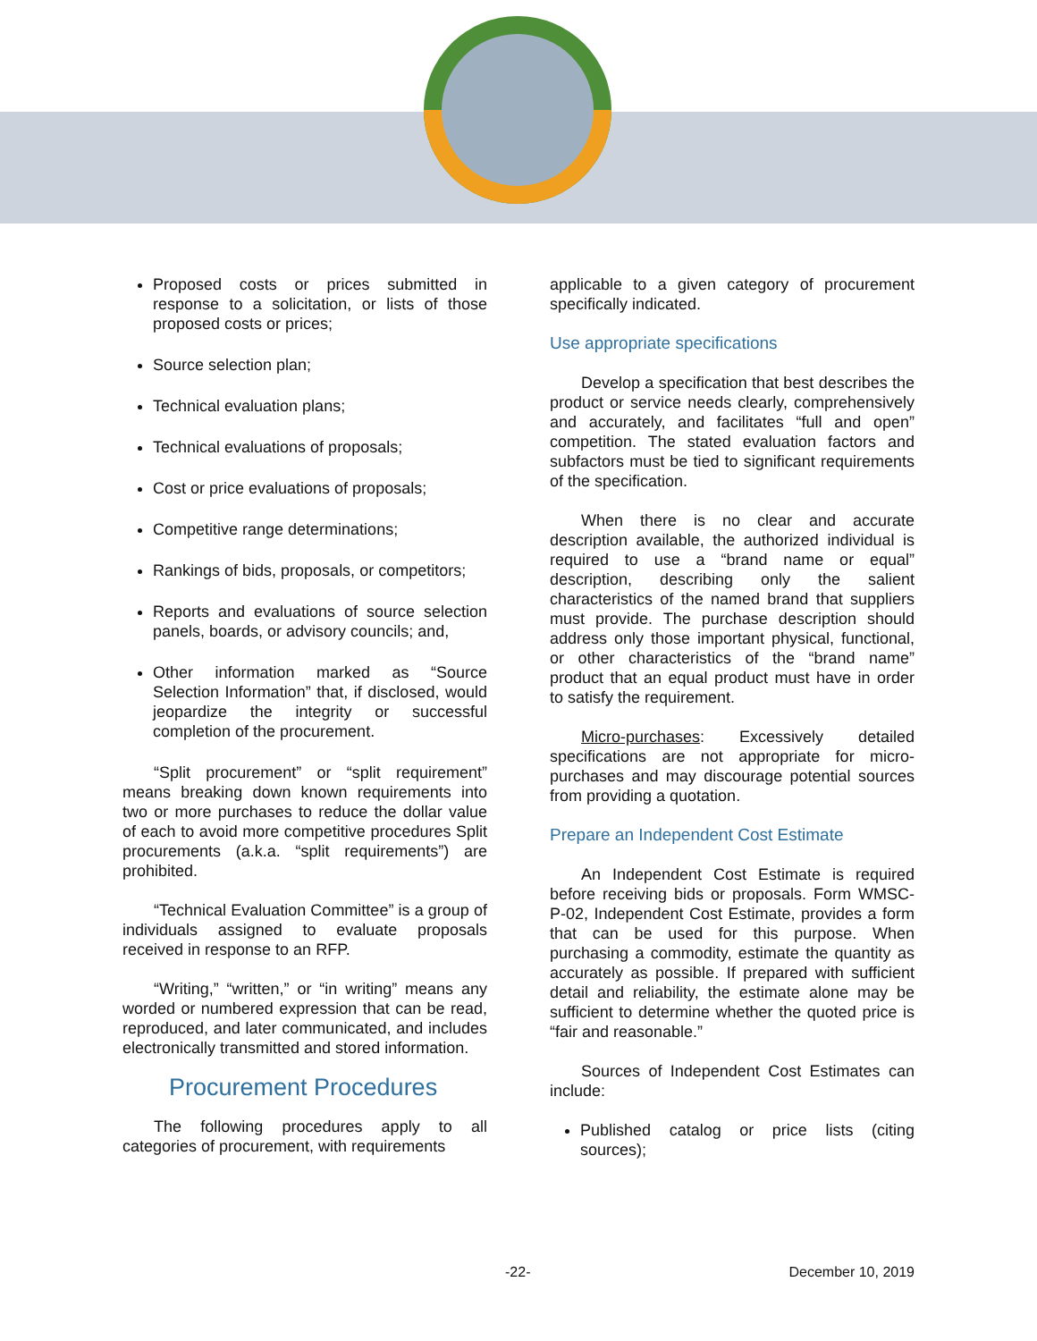Proposed costs or prices submitted in response to a solicitation, or lists of those proposed costs or prices;
Source selection plan;
Technical evaluation plans;
Technical evaluations of proposals;
Cost or price evaluations of proposals;
Competitive range determinations;
Rankings of bids, proposals, or competitors;
Reports and evaluations of source selection panels, boards, or advisory councils; and,
Other information marked as “Source Selection Information” that, if disclosed, would jeopardize the integrity or successful completion of the procurement.
“Split procurement” or “split requirement” means breaking down known requirements into two or more purchases to reduce the dollar value of each to avoid more competitive procedures Split procurements (a.k.a. “split requirements”) are prohibited.
“Technical Evaluation Committee” is a group of individuals assigned to evaluate proposals received in response to an RFP.
“Writing,” “written,” or “in writing” means any worded or numbered expression that can be read, reproduced, and later communicated, and includes electronically transmitted and stored information.
Procurement Procedures
The following procedures apply to all categories of procurement, with requirements
applicable to a given category of procurement specifically indicated.
Use appropriate specifications
Develop a specification that best describes the product or service needs clearly, comprehensively and accurately, and facilitates “full and open” competition. The stated evaluation factors and subfactors must be tied to significant requirements of the specification.
When there is no clear and accurate description available, the authorized individual is required to use a “brand name or equal” description, describing only the salient characteristics of the named brand that suppliers must provide. The purchase description should address only those important physical, functional, or other characteristics of the “brand name” product that an equal product must have in order to satisfy the requirement.
Micro-purchases: Excessively detailed specifications are not appropriate for micro-purchases and may discourage potential sources from providing a quotation.
Prepare an Independent Cost Estimate
An Independent Cost Estimate is required before receiving bids or proposals. Form WMSC-P-02, Independent Cost Estimate, provides a form that can be used for this purpose. When purchasing a commodity, estimate the quantity as accurately as possible. If prepared with sufficient detail and reliability, the estimate alone may be sufficient to determine whether the quoted price is “fair and reasonable.”
Sources of Independent Cost Estimates can include:
Published catalog or price lists (citing sources);
-22- December 10, 2019